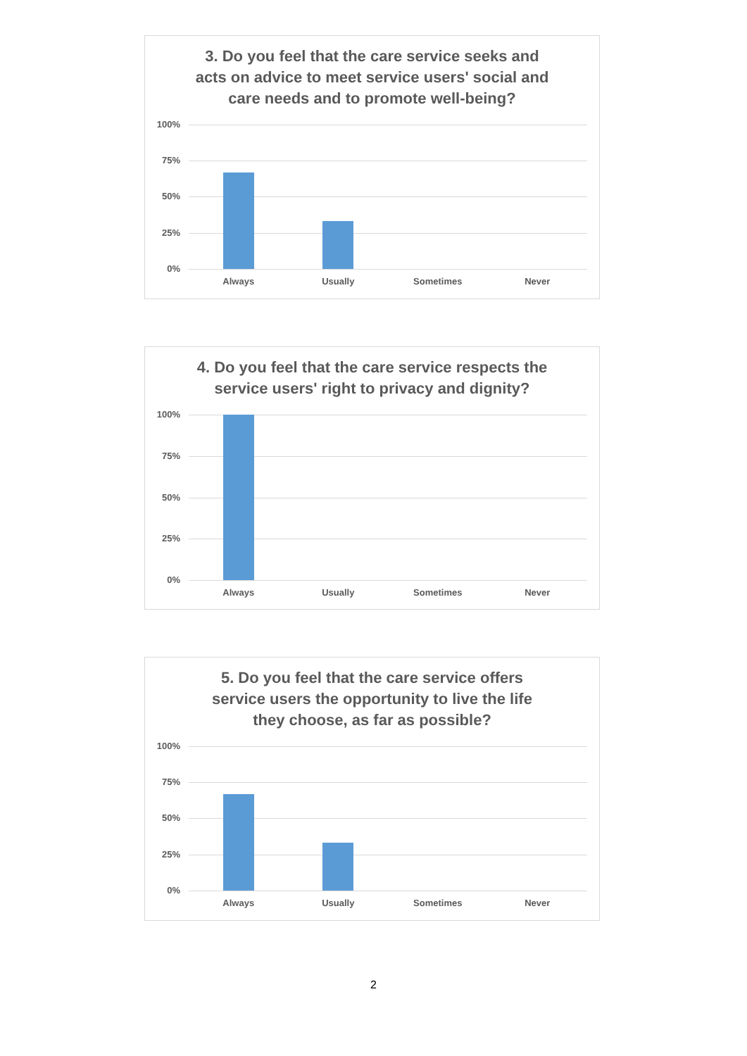3. Do you feel that the care service seeks and acts on advice to meet service users' social and care needs and to promote well-being?
100%
75%
50%
25%
0%
Always Usually Sometimes Never
4. Do you feel that the care service respects the service users' right to privacy and dignity?
100%
75%
50%
25%
0%
Always Usually Sometimes Never
5. Do you feel that the care service offers service users the opportunity to live the life they choose, as far as possible?
100%
75%
50%
25%
0%
Always Usually Sometimes Never
2